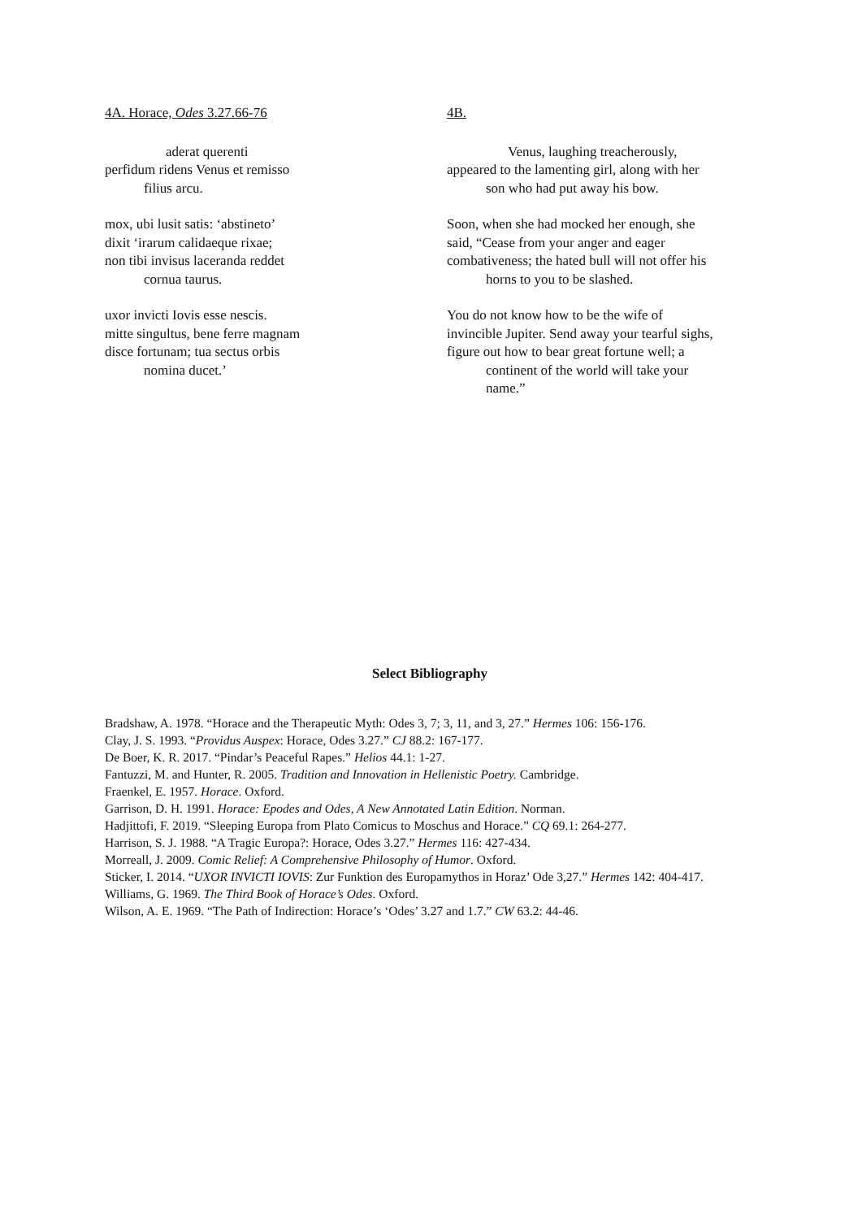4A. Horace, Odes 3.27.66-76
aderat querenti
perfidum ridens Venus et remisso
filius arcu.
mox, ubi lusit satis: ‘abstineto’
dixit ‘irarum calidaeque rixae;
non tibi invisus laceranda reddet
cornua taurus.
uxor invicti Iovis esse nescis.
mitte singultus, bene ferre magnam
disce fortunam; tua sectus orbis
nomina ducet.’
4B.
Venus, laughing treacherously,
appeared to the lamenting girl, along with her
son who had put away his bow.
Soon, when she had mocked her enough, she
said, “Cease from your anger and eager
combativeness; the hated bull will not offer his
horns to you to be slashed.
You do not know how to be the wife of
invincible Jupiter. Send away your tearful sighs,
figure out how to bear great fortune well; a
continent of the world will take your
name.”
Select Bibliography
Bradshaw, A. 1978. “Horace and the Therapeutic Myth: Odes 3, 7; 3, 11, and 3, 27.” Hermes 106: 156-176.
Clay, J. S. 1993. “Providus Auspex: Horace, Odes 3.27.” CJ 88.2: 167-177.
De Boer, K. R. 2017. “Pindar’s Peaceful Rapes.” Helios 44.1: 1-27.
Fantuzzi, M. and Hunter, R. 2005. Tradition and Innovation in Hellenistic Poetry. Cambridge.
Fraenkel, E. 1957. Horace. Oxford.
Garrison, D. H. 1991. Horace: Epodes and Odes, A New Annotated Latin Edition. Norman.
Hadjittofi, F. 2019. “Sleeping Europa from Plato Comicus to Moschus and Horace.” CQ 69.1: 264-277.
Harrison, S. J. 1988. “A Tragic Europa?: Horace, Odes 3.27.” Hermes 116: 427-434.
Morreall, J. 2009. Comic Relief: A Comprehensive Philosophy of Humor. Oxford.
Sticker, I. 2014. “UXOR INVICTI IOVIS: Zur Funktion des Europamythos in Horaz’ Ode 3,27.” Hermes 142: 404-417.
Williams, G. 1969. The Third Book of Horace’s Odes. Oxford.
Wilson, A. E. 1969. “The Path of Indirection: Horace’s ‘Odes’ 3.27 and 1.7.” CW 63.2: 44-46.